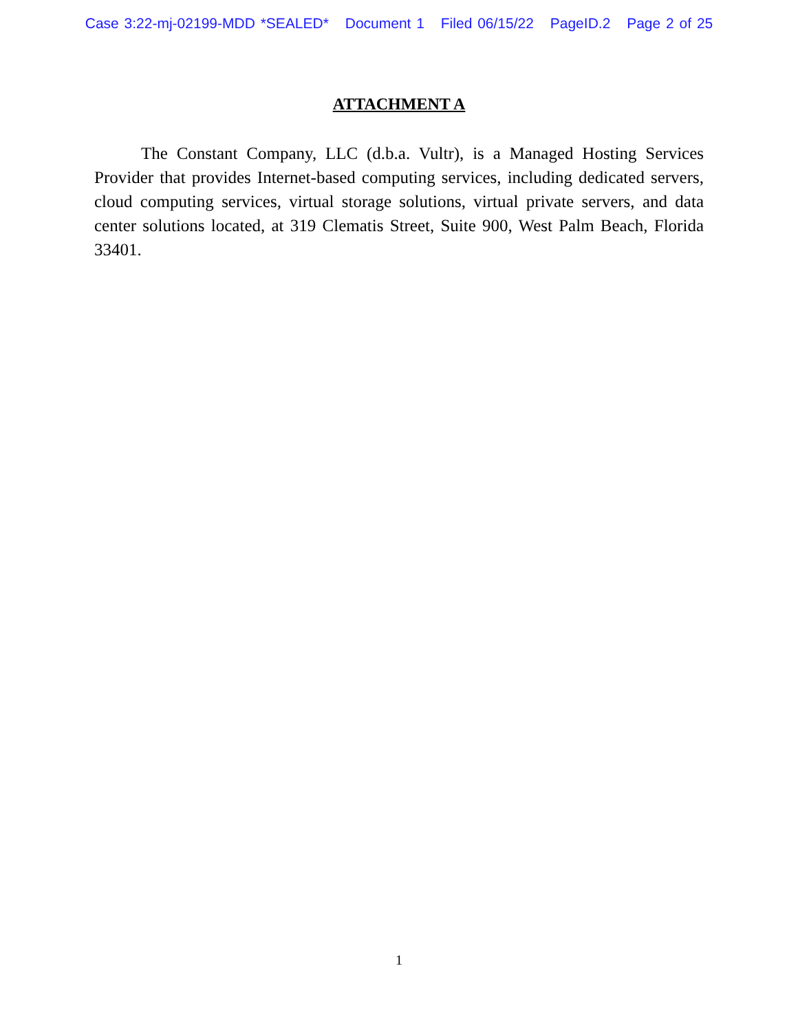Case 3:22-mj-02199-MDD *SEALED* Document 1 Filed 06/15/22 PageID.2 Page 2 of 25
ATTACHMENT A
The Constant Company, LLC (d.b.a. Vultr), is a Managed Hosting Services Provider that provides Internet-based computing services, including dedicated servers, cloud computing services, virtual storage solutions, virtual private servers, and data center solutions located, at 319 Clematis Street, Suite 900, West Palm Beach, Florida 33401.
1